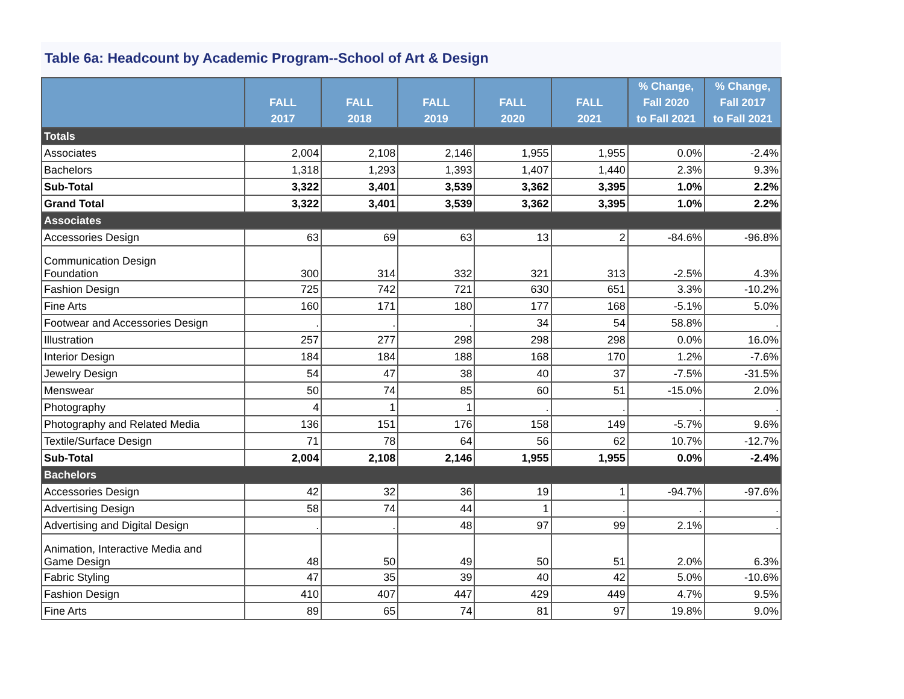Table 6a: Headcount by Academic Program--School of Art & Design
| | FALL 2017 | FALL 2018 | FALL 2019 | FALL 2020 | FALL 2021 | % Change, Fall 2020 to Fall 2021 | % Change, Fall 2017 to Fall 2021 |
| --- | --- | --- | --- | --- | --- | --- | --- |
| Totals | | | | | | | |
| Associates | 2,004 | 2,108 | 2,146 | 1,955 | 1,955 | 0.0% | -2.4% |
| Bachelors | 1,318 | 1,293 | 1,393 | 1,407 | 1,440 | 2.3% | 9.3% |
| Sub-Total | 3,322 | 3,401 | 3,539 | 3,362 | 3,395 | 1.0% | 2.2% |
| Grand Total | 3,322 | 3,401 | 3,539 | 3,362 | 3,395 | 1.0% | 2.2% |
| Associates | | | | | | | |
| Accessories Design | 63 | 69 | 63 | 13 | 2 | -84.6% | -96.8% |
| Communication Design Foundation | 300 | 314 | 332 | 321 | 313 | -2.5% | 4.3% |
| Fashion Design | 725 | 742 | 721 | 630 | 651 | 3.3% | -10.2% |
| Fine Arts | 160 | 171 | 180 | 177 | 168 | -5.1% | 5.0% |
| Footwear and Accessories Design | . | . | . | 34 | 54 | 58.8% | . |
| Illustration | 257 | 277 | 298 | 298 | 298 | 0.0% | 16.0% |
| Interior Design | 184 | 184 | 188 | 168 | 170 | 1.2% | -7.6% |
| Jewelry Design | 54 | 47 | 38 | 40 | 37 | -7.5% | -31.5% |
| Menswear | 50 | 74 | 85 | 60 | 51 | -15.0% | 2.0% |
| Photography | 4 | 1 | 1 | . | . | . | . |
| Photography and Related Media | 136 | 151 | 176 | 158 | 149 | -5.7% | 9.6% |
| Textile/Surface Design | 71 | 78 | 64 | 56 | 62 | 10.7% | -12.7% |
| Sub-Total | 2,004 | 2,108 | 2,146 | 1,955 | 1,955 | 0.0% | -2.4% |
| Bachelors | | | | | | | |
| Accessories Design | 42 | 32 | 36 | 19 | 1 | -94.7% | -97.6% |
| Advertising Design | 58 | 74 | 44 | 1 | . | . | . |
| Advertising and Digital Design | . | . | 48 | 97 | 99 | 2.1% | . |
| Animation, Interactive Media and Game Design | 48 | 50 | 49 | 50 | 51 | 2.0% | 6.3% |
| Fabric Styling | 47 | 35 | 39 | 40 | 42 | 5.0% | -10.6% |
| Fashion Design | 410 | 407 | 447 | 429 | 449 | 4.7% | 9.5% |
| Fine Arts | 89 | 65 | 74 | 81 | 97 | 19.8% | 9.0% |